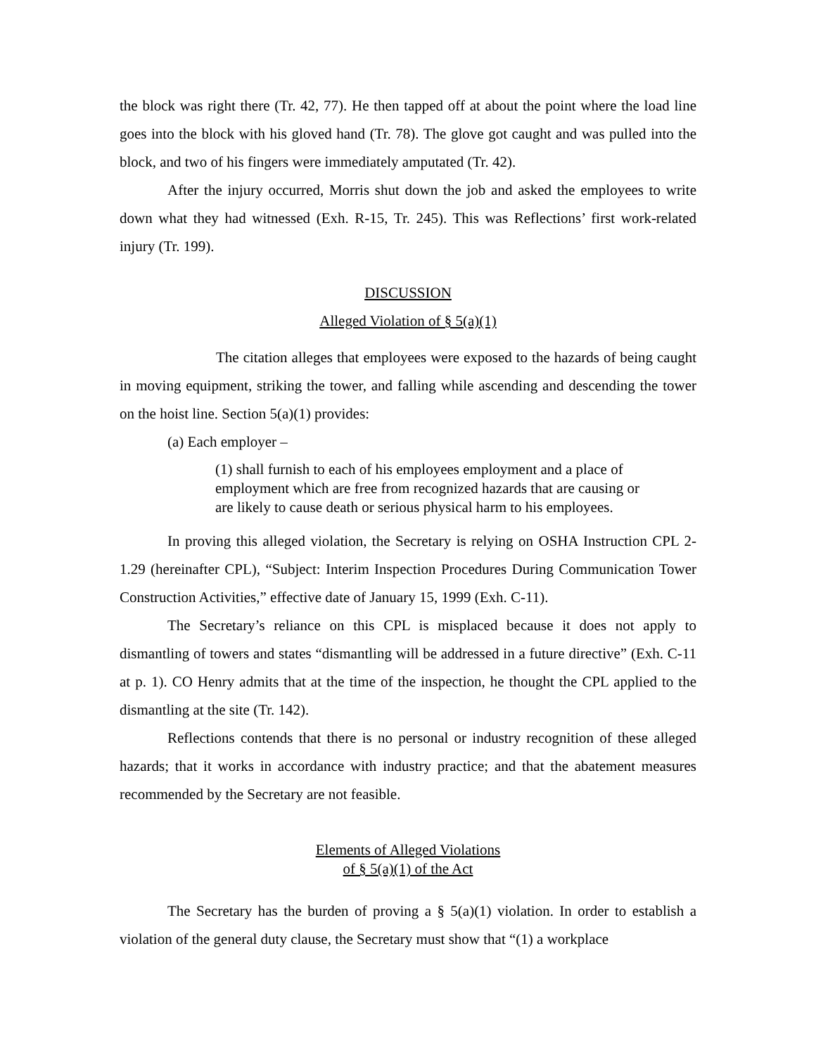the block was right there (Tr. 42, 77). He then tapped off at about the point where the load line goes into the block with his gloved hand (Tr. 78). The glove got caught and was pulled into the block, and two of his fingers were immediately amputated (Tr. 42).
After the injury occurred, Morris shut down the job and asked the employees to write down what they had witnessed (Exh. R-15, Tr. 245). This was Reflections’ first work-related injury (Tr. 199).
DISCUSSION
Alleged Violation of § 5(a)(1)
The citation alleges that employees were exposed to the hazards of being caught in moving equipment, striking the tower, and falling while ascending and descending the tower on the hoist line. Section 5(a)(1) provides:
(a) Each employer –
(1) shall furnish to each of his employees employment and a place of employment which are free from recognized hazards that are causing or are likely to cause death or serious physical harm to his employees.
In proving this alleged violation, the Secretary is relying on OSHA Instruction CPL 2-1.29 (hereinafter CPL), “Subject: Interim Inspection Procedures During Communication Tower Construction Activities,” effective date of January 15, 1999 (Exh. C-11).
The Secretary’s reliance on this CPL is misplaced because it does not apply to dismantling of towers and states “dismantling will be addressed in a future directive” (Exh. C-11 at p. 1). CO Henry admits that at the time of the inspection, he thought the CPL applied to the dismantling at the site (Tr. 142).
Reflections contends that there is no personal or industry recognition of these alleged hazards; that it works in accordance with industry practice; and that the abatement measures recommended by the Secretary are not feasible.
Elements of Alleged Violations
of § 5(a)(1) of the Act
The Secretary has the burden of proving a § 5(a)(1) violation. In order to establish a violation of the general duty clause, the Secretary must show that “(1) a workplace